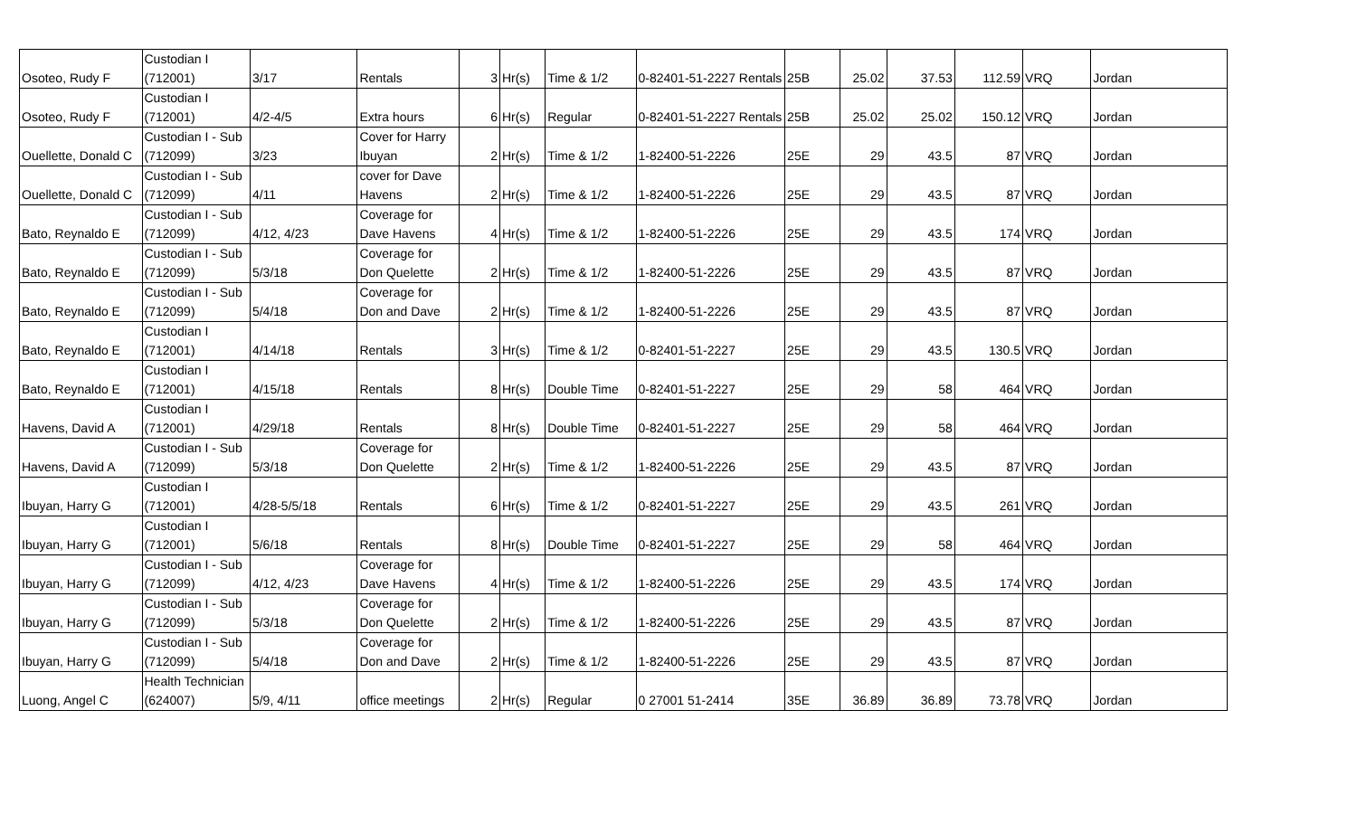| Osoteo, Rudy F | Custodian I (712001) | 3/17 | Rentals | 3 | Hr(s) | Time & 1/2 | 0-82401-51-2227 Rentals | 25B | 25.02 | 37.53 | 112.59 | VRQ | Jordan |
| Osoteo, Rudy F | Custodian I (712001) | 4/2-4/5 | Extra hours | 6 | Hr(s) | Regular | 0-82401-51-2227 Rentals | 25B | 25.02 | 25.02 | 150.12 | VRQ | Jordan |
| Ouellette, Donald C | Custodian I - Sub (712099) | 3/23 | Cover for Harry Ibuyan | 2 | Hr(s) | Time & 1/2 | 1-82400-51-2226 | 25E | 29 | 43.5 | 87 | VRQ | Jordan |
| Ouellette, Donald C | Custodian I - Sub (712099) | 4/11 | cover for Dave Havens | 2 | Hr(s) | Time & 1/2 | 1-82400-51-2226 | 25E | 29 | 43.5 | 87 | VRQ | Jordan |
| Bato, Reynaldo E | Custodian I - Sub (712099) | 4/12, 4/23 | Coverage for Dave Havens | 4 | Hr(s) | Time & 1/2 | 1-82400-51-2226 | 25E | 29 | 43.5 | 174 | VRQ | Jordan |
| Bato, Reynaldo E | Custodian I - Sub (712099) | 5/3/18 | Coverage for Don Quelette | 2 | Hr(s) | Time & 1/2 | 1-82400-51-2226 | 25E | 29 | 43.5 | 87 | VRQ | Jordan |
| Bato, Reynaldo E | Custodian I - Sub (712099) | 5/4/18 | Coverage for Don and Dave | 2 | Hr(s) | Time & 1/2 | 1-82400-51-2226 | 25E | 29 | 43.5 | 87 | VRQ | Jordan |
| Bato, Reynaldo E | Custodian I (712001) | 4/14/18 | Rentals | 3 | Hr(s) | Time & 1/2 | 0-82401-51-2227 | 25E | 29 | 43.5 | 130.5 | VRQ | Jordan |
| Bato, Reynaldo E | Custodian I (712001) | 4/15/18 | Rentals | 8 | Hr(s) | Double Time | 0-82401-51-2227 | 25E | 29 | 58 | 464 | VRQ | Jordan |
| Havens, David A | Custodian I (712001) | 4/29/18 | Rentals | 8 | Hr(s) | Double Time | 0-82401-51-2227 | 25E | 29 | 58 | 464 | VRQ | Jordan |
| Havens, David A | Custodian I - Sub (712099) | 5/3/18 | Coverage for Don Quelette | 2 | Hr(s) | Time & 1/2 | 1-82400-51-2226 | 25E | 29 | 43.5 | 87 | VRQ | Jordan |
| Ibuyan, Harry G | Custodian I (712001) | 4/28-5/5/18 | Rentals | 6 | Hr(s) | Time & 1/2 | 0-82401-51-2227 | 25E | 29 | 43.5 | 261 | VRQ | Jordan |
| Ibuyan, Harry G | Custodian I (712001) | 5/6/18 | Rentals | 8 | Hr(s) | Double Time | 0-82401-51-2227 | 25E | 29 | 58 | 464 | VRQ | Jordan |
| Ibuyan, Harry G | Custodian I - Sub (712099) | 4/12, 4/23 | Coverage for Dave Havens | 4 | Hr(s) | Time & 1/2 | 1-82400-51-2226 | 25E | 29 | 43.5 | 174 | VRQ | Jordan |
| Ibuyan, Harry G | Custodian I - Sub (712099) | 5/3/18 | Coverage for Don Quelette | 2 | Hr(s) | Time & 1/2 | 1-82400-51-2226 | 25E | 29 | 43.5 | 87 | VRQ | Jordan |
| Ibuyan, Harry G | Custodian I - Sub (712099) | 5/4/18 | Coverage for Don and Dave | 2 | Hr(s) | Time & 1/2 | 1-82400-51-2226 | 25E | 29 | 43.5 | 87 | VRQ | Jordan |
| Luong, Angel C | Health Technician (624007) | 5/9, 4/11 | office meetings | 2 | Hr(s) | Regular | 0 27001 51-2414 | 35E | 36.89 | 36.89 | 73.78 | VRQ | Jordan |